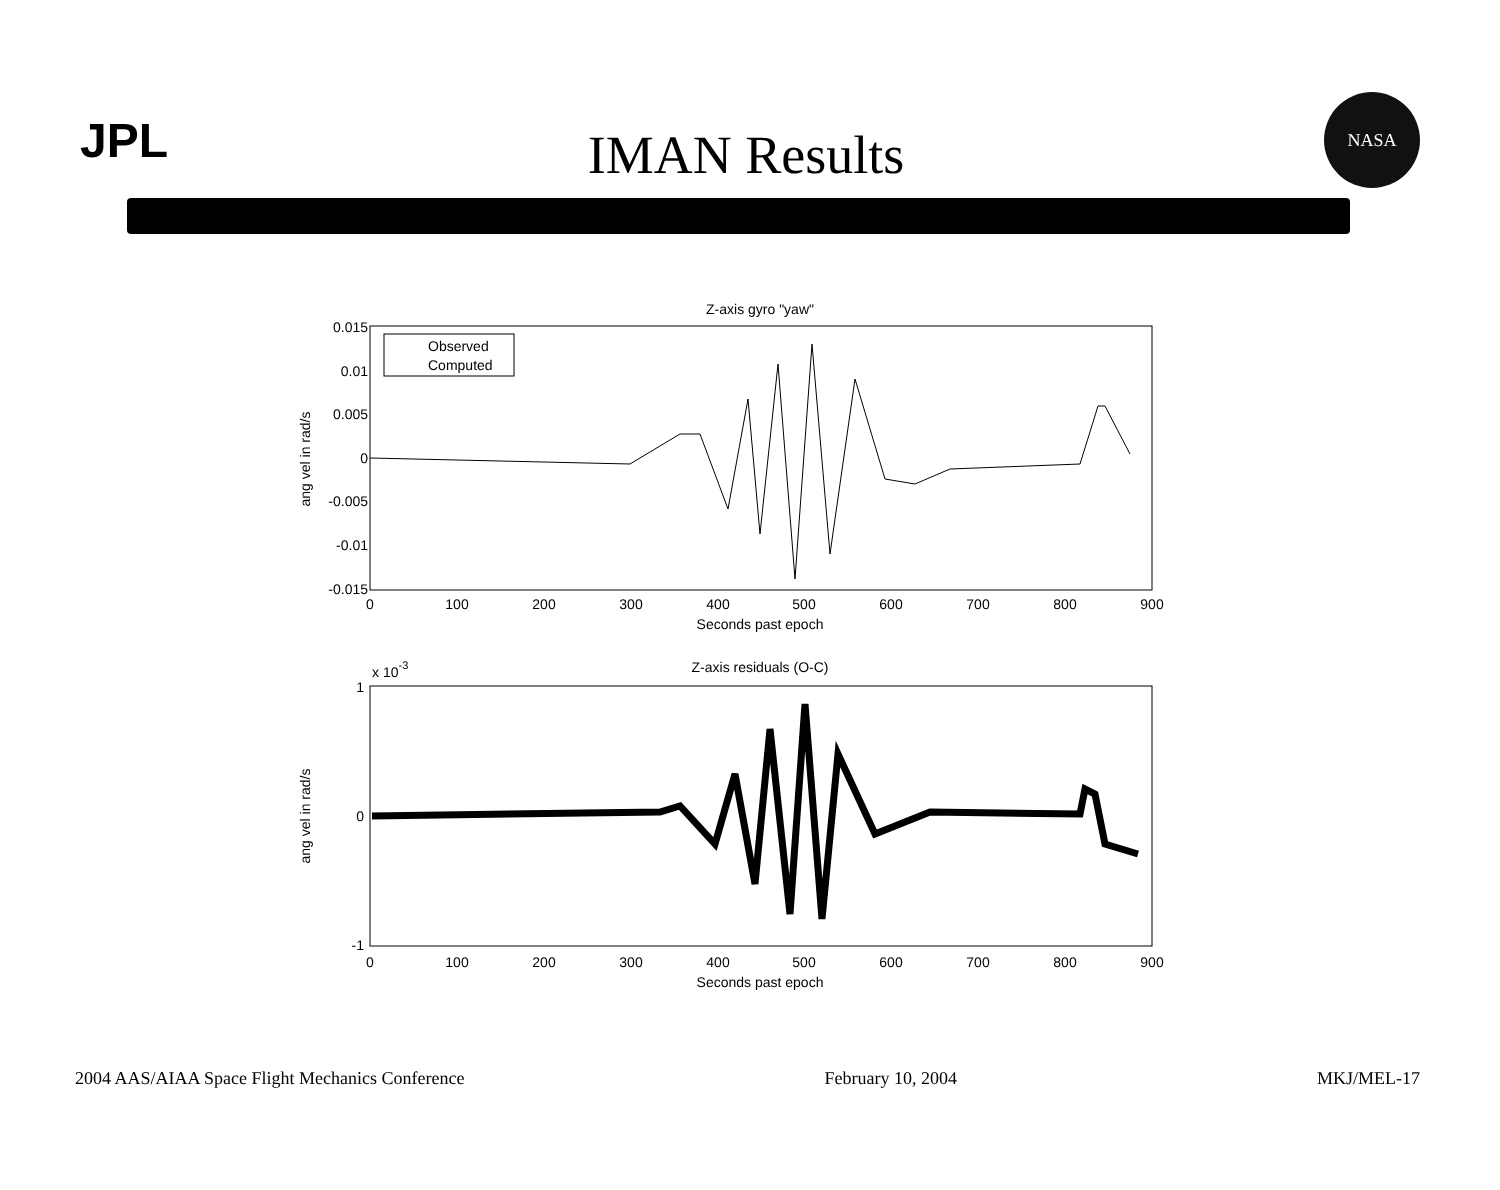JPL
IMAN Results
NASA
Z-axis gyro "yaw"
0.015
0.01
0.005
0
-0.005
-0.01
-0.015
0
100
200
300
400
500
600
700
800
900
Seconds past epoch
ang vel in rad/s
Observed
Computed
x 10-3
Z-axis residuals (O-C)
1
0
-1
0
100
200
300
400
500
600
700
800
900
Seconds past epoch
ang vel in rad/s
2004 AAS/AIAA Space Flight Mechanics Conference February 10, 2004 MKJ/MEL-17